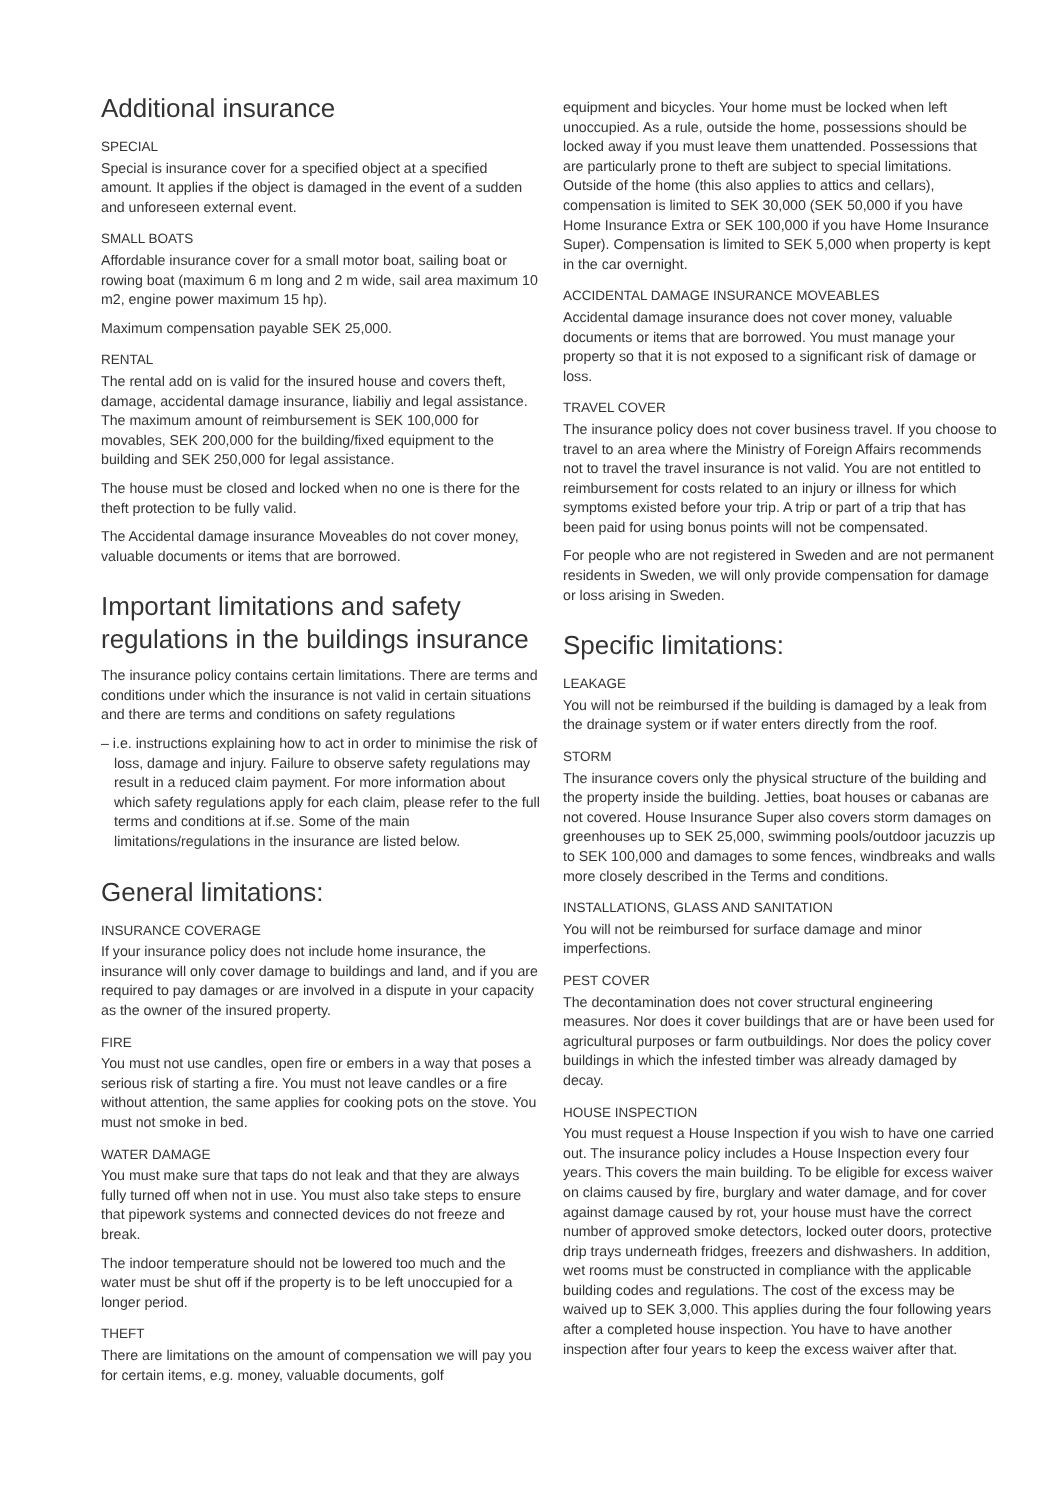Additional insurance
SPECIAL
Special is insurance cover for a specified object at a specified amount. It applies if the object is damaged in the event of a sudden and unforeseen external event.
SMALL BOATS
Affordable insurance cover for a small motor boat, sailing boat or rowing boat (maximum 6 m long and 2 m wide, sail area maximum 10 m2, engine power maximum 15 hp).
Maximum compensation payable SEK 25,000.
RENTAL
The rental add on is valid for the insured house and covers theft, damage, accidental damage insurance, liabiliy and legal assistance. The maximum amount of reimbursement is SEK 100,000 for movables, SEK 200,000 for the building/fixed equipment to the building and SEK 250,000 for legal assistance.
The house must be closed and locked when no one is there for the theft protection to be fully valid.
The Accidental damage insurance Moveables do not cover money, valuable documents or items that are borrowed.
Important limitations and safety regulations in the buildings insurance
The insurance policy contains certain limitations. There are terms and conditions under which the insurance is not valid in certain situations and there are terms and conditions on safety regulations
– i.e. instructions explaining how to act in order to minimise the risk of loss, damage and injury. Failure to observe safety regulations may result in a reduced claim payment. For more information about which safety regulations apply for each claim, please refer to the full terms and conditions at if.se. Some of the main limitations/regulations in the insurance are listed below.
General limitations:
INSURANCE COVERAGE
If your insurance policy does not include home insurance, the insurance will only cover damage to buildings and land, and if you are required to pay damages or are involved in a dispute in your capacity as the owner of the insured property.
FIRE
You must not use candles, open fire or embers in a way that poses a serious risk of starting a fire. You must not leave candles or a fire without attention, the same applies for cooking pots on the stove. You must not smoke in bed.
WATER DAMAGE
You must make sure that taps do not leak and that they are always fully turned off when not in use. You must also take steps to ensure that pipework systems and connected devices do not freeze and break.
The indoor temperature should not be lowered too much and the water must be shut off if the property is to be left unoccupied for a longer period.
THEFT
There are limitations on the amount of compensation we will pay you for certain items, e.g. money, valuable documents, golf
equipment and bicycles. Your home must be locked when left unoccupied. As a rule, outside the home, possessions should be locked away if you must leave them unattended. Possessions that are particularly prone to theft are subject to special limitations. Outside of the home (this also applies to attics and cellars), compensation is limited to SEK 30,000 (SEK 50,000 if you have Home Insurance Extra or SEK 100,000 if you have Home Insurance Super). Compensation is limited to SEK 5,000 when property is kept in the car overnight.
ACCIDENTAL DAMAGE INSURANCE MOVEABLES
Accidental damage insurance does not cover money, valuable documents or items that are borrowed. You must manage your property so that it is not exposed to a significant risk of damage or loss.
TRAVEL COVER
The insurance policy does not cover business travel. If you choose to travel to an area where the Ministry of Foreign Affairs recommends not to travel the travel insurance is not valid. You are not entitled to reimbursement for costs related to an injury or illness for which symptoms existed before your trip. A trip or part of a trip that has been paid for using bonus points will not be compensated.
For people who are not registered in Sweden and are not permanent residents in Sweden, we will only provide compensation for damage or loss arising in Sweden.
Specific limitations:
LEAKAGE
You will not be reimbursed if the building is damaged by a leak from the drainage system or if water enters directly from the roof.
STORM
The insurance covers only the physical structure of the building and the property inside the building. Jetties, boat houses or cabanas are not covered. House Insurance Super also covers storm damages on greenhouses up to SEK 25,000, swimming pools/outdoor jacuzzis up to SEK 100,000 and damages to some fences, windbreaks and walls more closely described in the Terms and conditions.
INSTALLATIONS, GLASS AND SANITATION
You will not be reimbursed for surface damage and minor imperfections.
PEST COVER
The decontamination does not cover structural engineering measures. Nor does it cover buildings that are or have been used for agricultural purposes or farm outbuildings. Nor does the policy cover buildings in which the infested timber was already damaged by decay.
HOUSE INSPECTION
You must request a House Inspection if you wish to have one carried out. The insurance policy includes a House Inspection every four years. This covers the main building. To be eligible for excess waiver on claims caused by fire, burglary and water damage, and for cover against damage caused by rot, your house must have the correct number of approved smoke detectors, locked outer doors, protective drip trays underneath fridges, freezers and dishwashers. In addition, wet rooms must be constructed in compliance with the applicable building codes and regulations. The cost of the excess may be waived up to SEK 3,000. This applies during the four following years after a completed house inspection. You have to have another inspection after four years to keep the excess waiver after that.